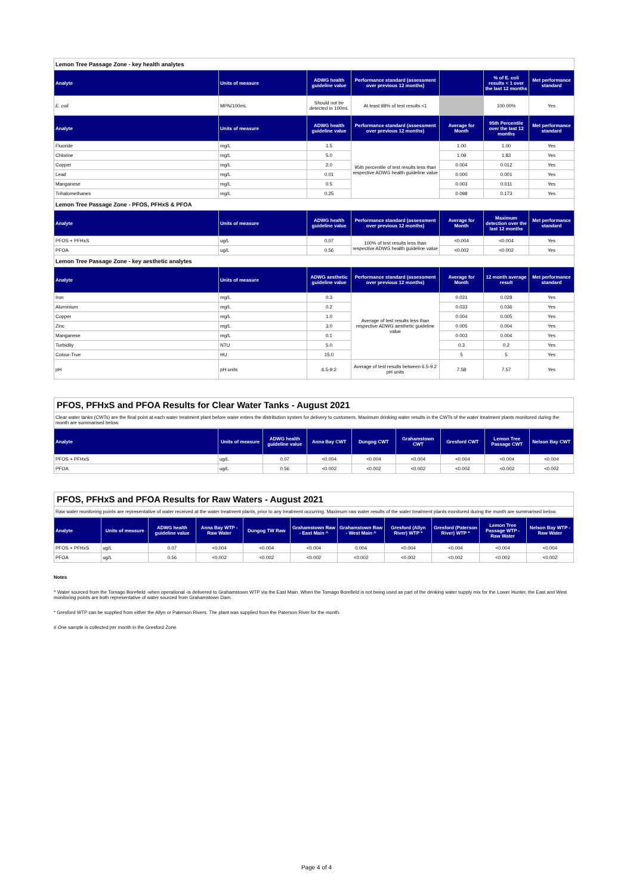| Lemon Tree Passage Zone - key health analytes | | | | | | |
| Analyte | Units of measure | ADWG health guideline value | Performance standard (assessment over previous 12 months) | | % of E. coli results < 1 over the last 12 months | Met performance standard |
| E. coli | MPN/100mL | Should not be detected in 100mL | At least 98% of test results <1 | | 100.00% | Yes |
| Analyte | Units of measure | ADWG health guideline value | Performance standard (assessment over previous 12 months) | Average for Month | 95th Percentile over the last 12 months | Met performance standard |
| Fluoride | mg/L | 1.5 | 95th percentile of test results less than respective ADWG health guideline value | 1.00 | 1.00 | Yes |
| Chlorine | mg/L | 5.0 | | 1.09 | 1.83 | Yes |
| Copper | mg/L | 2.0 | | 0.004 | 0.012 | Yes |
| Lead | mg/L | 0.01 | | 0.000 | 0.001 | Yes |
| Manganese | mg/L | 0.5 | | 0.003 | 0.011 | Yes |
| Trihalomethanes | mg/L | 0.25 | | 0.098 | 0.173 | Yes |
| Lemon Tree Passage Zone - PFOS, PFHxS & PFOA | | | | | | |
| Analyte | Units of measure | ADWG health guideline value | Performance standard (assessment over previous 12 months) | Average for Month | Maximum detection over the last 12 months | Met performance standard |
| PFOS + PFHxS | ug/L | 0.07 | 100% of test results less than respective ADWG health guideline value | <0.004 | <0.004 | Yes |
| PFOA | ug/L | 0.56 | | <0.002 | <0.002 | Yes |
| Lemon Tree Passage Zone - key aesthetic analytes | | | | | | |
| Analyte | Units of measure | ADWG aesthetic guideline value | Performance standard (assessment over previous 12 months) | Average for Month | 12 month average result | Met performance standard |
| Iron | mg/L | 0.3 | Average of test results less than respective ADWG aesthetic guideline value | 0.031 | 0.028 | Yes |
| Aluminium | mg/L | 0.2 | | 0.033 | 0.036 | Yes |
| Copper | mg/L | 1.0 | | 0.004 | 0.005 | Yes |
| Zinc | mg/L | 3.0 | | 0.005 | 0.004 | Yes |
| Manganese | mg/L | 0.1 | | 0.003 | 0.004 | Yes |
| Turbidity | NTU | 5.0 | | 0.3 | 0.2 | Yes |
| Colour-True | HU | 15.0 | | 5 | 5 | Yes |
| pH | pH units | 6.5-9.2 | Average of test results between 6.5-9.2 pH units | 7.58 | 7.57 | Yes |
PFOS, PFHxS and PFOA Results for Clear Water Tanks - August 2021
Clear water tanks (CWTs) are the final point at each water treatment plant before water enters the distribution system for delivery to customers. Maximum drinking water results in the CWTs of the water treatment plants monitored during the month are summarised below.
| Analyte | Units of measure | ADWG health guideline value | Anna Bay CWT | Dungog CWT | Grahamstown CWT | Gresford CWT | Lemon Tree Passage CWT | Nelson Bay CWT |
| --- | --- | --- | --- | --- | --- | --- | --- | --- |
| PFOS + PFHxS | ug/L | 0.07 | <0.004 | <0.004 | <0.004 | <0.004 | <0.004 | <0.004 |
| PFOA | ug/L | 0.56 | <0.002 | <0.002 | <0.002 | <0.002 | <0.002 | <0.002 |
PFOS, PFHxS and PFOA Results for Raw Waters - August 2021
Raw water monitoring points are representative of water received at the water treatment plants, prior to any treatment occurring. Maximum raw water results of the water treatment plants monitored during the month are summarised below.
| Analyte | Units of measure | ADWG health guideline value | Anna Bay WTP - Raw Water | Dungog TW Raw | Grahamstown Raw - East Main ^ | Grahamstown Raw - West Main ^ | Gresford (Allyn River) WTP * | Gresford (Paterson River) WTP * | Lemon Tree Passage WTP - Raw Water | Nelson Bay WTP - Raw Water |
| --- | --- | --- | --- | --- | --- | --- | --- | --- | --- | --- |
| PFOS + PFHxS | ug/L | 0.07 | <0.004 | <0.004 | <0.004 | 0.004 | <0.004 | <0.004 | <0.004 | <0.004 |
| PFOA | ug/L | 0.56 | <0.002 | <0.002 | <0.002 | <0.002 | <0.002 | <0.002 | <0.002 | <0.002 |
Notes
^ Water sourced from the Tomago Borefield -when operational -is delivered to Grahamstown WTP via the East Main. When the Tomago Borefield is not being used as part of the drinking water supply mix for the Lower Hunter, the East and West monitoring points are both representative of water sourced from Grahamstown Dam.
* Gresford WTP can be supplied from either the Allyn or Paterson Rivers. The plant was supplied from the Paterson River for the month.
# One sample is collected per month in the Gresford Zone
Page 4 of 4